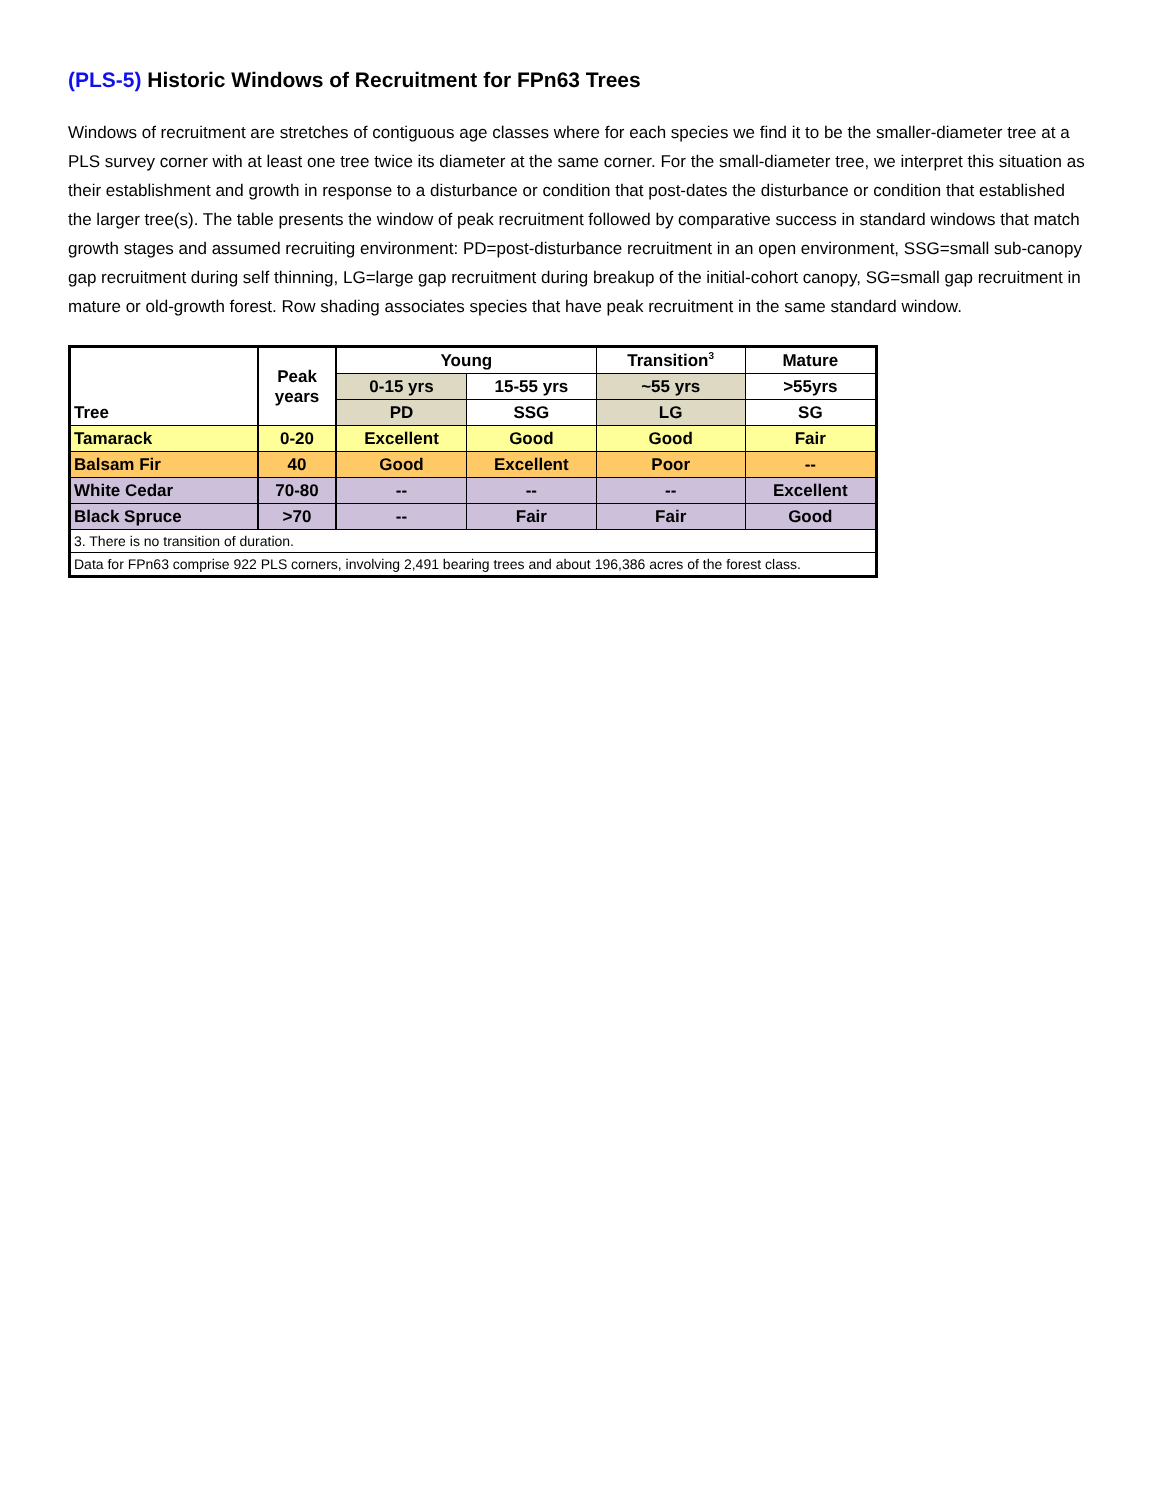(PLS-5) Historic Windows of Recruitment for FPn63 Trees
Windows of recruitment are stretches of contiguous age classes where for each species we find it to be the smaller-diameter tree at a PLS survey corner with at least one tree twice its diameter at the same corner. For the small-diameter tree, we interpret this situation as their establishment and growth in response to a disturbance or condition that post-dates the disturbance or condition that established the larger tree(s). The table presents the window of peak recruitment followed by comparative success in standard windows that match growth stages and assumed recruiting environment: PD=post-disturbance recruitment in an open environment, SSG=small sub-canopy gap recruitment during self thinning, LG=large gap recruitment during breakup of the initial-cohort canopy, SG=small gap recruitment in mature or old-growth forest. Row shading associates species that have peak recruitment in the same standard window.
| Tree | Peak years | Young | | Transition<sup>3</sup> | Mature |
| --- | --- | --- | --- | --- | --- |
| | | 0-15 yrs | 15-55 yrs | ~55 yrs | >55yrs |
| | | PD | SSG | LG | SG |
| Tamarack | 0-20 | Excellent | Good | Good | Fair |
| Balsam Fir | 40 | Good | Excellent | Poor | -- |
| White Cedar | 70-80 | -- | -- | -- | Excellent |
| Black Spruce | >70 | -- | Fair | Fair | Good |
| 3. There is no transition of duration. | | | | | |
| Data for FPn63 comprise 922 PLS corners, involving 2,491 bearing trees and about 196,386 acres of the forest class. | | | | | |